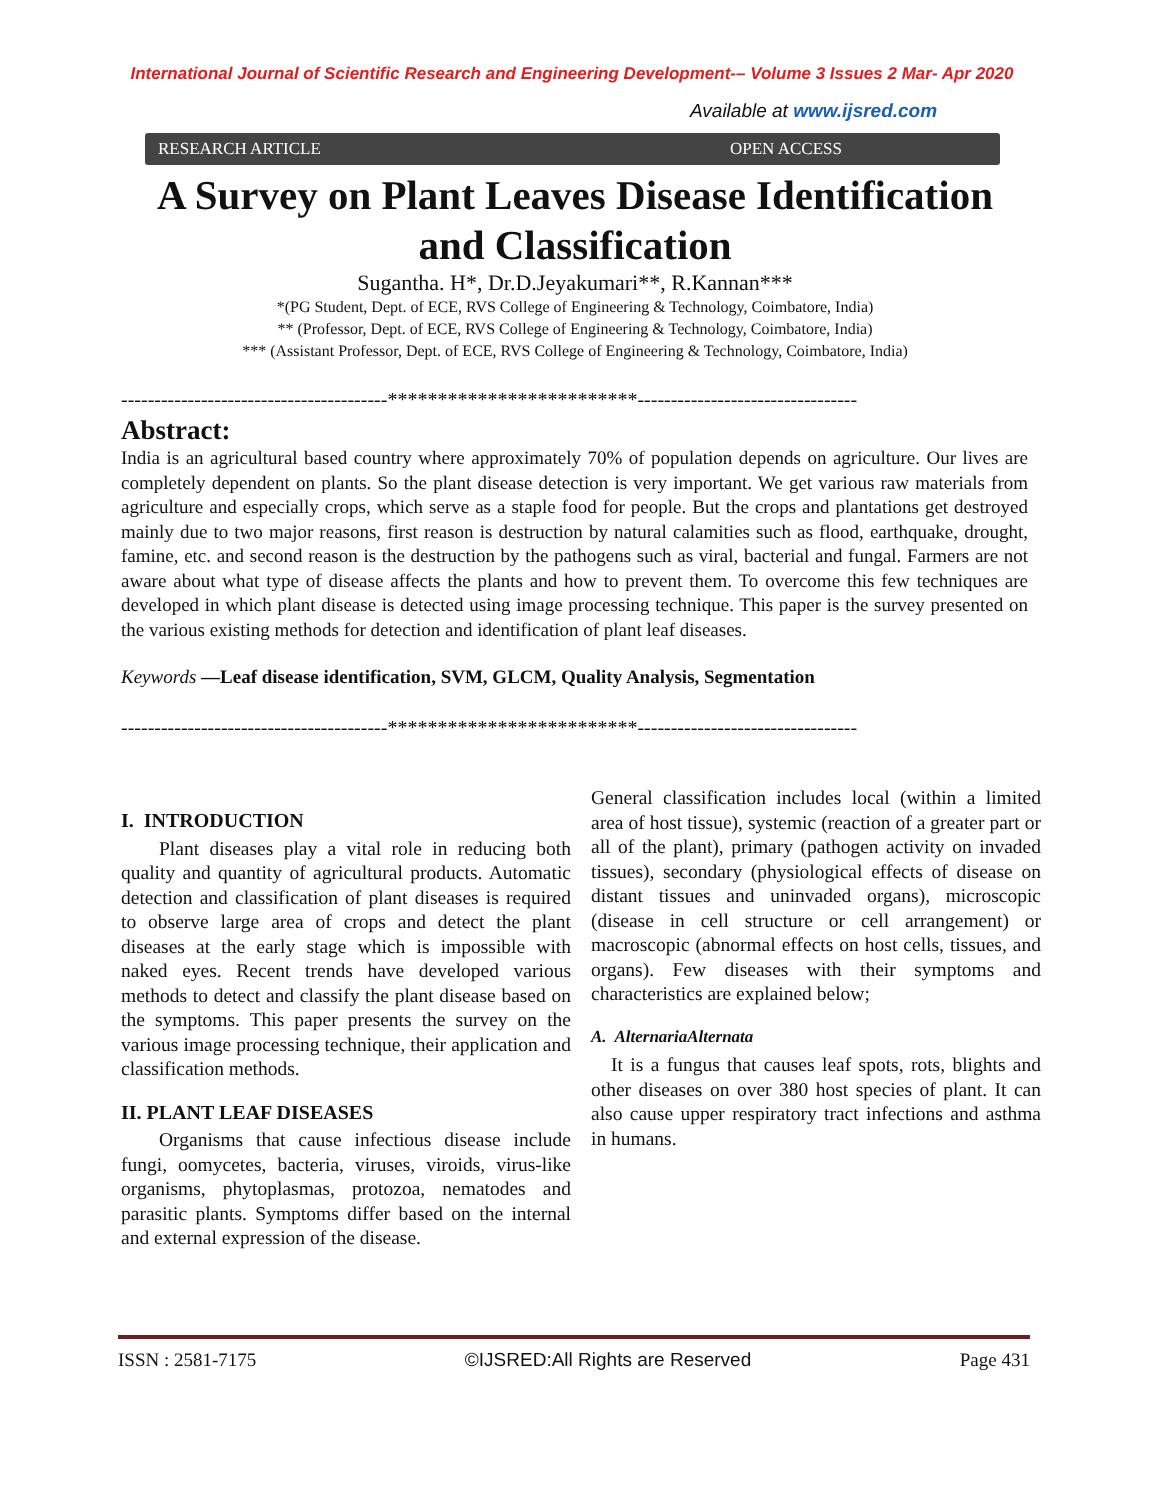International Journal of Scientific Research and Engineering Development-– Volume 3 Issues 2 Mar- Apr 2020
Available at www.ijsred.com
RESEARCH ARTICLE OPEN ACCESS
A Survey on Plant Leaves Disease Identification and Classification
Sugantha. H*, Dr.D.Jeyakumari**, R.Kannan***
*(PG Student, Dept. of ECE, RVS College of Engineering & Technology, Coimbatore, India)
** (Professor, Dept. of ECE, RVS College of Engineering & Technology, Coimbatore, India)
*** (Assistant Professor, Dept. of ECE, RVS College of Engineering & Technology, Coimbatore, India)
----------------------------------------*************************---------------------------------
Abstract:
India is an agricultural based country where approximately 70% of population depends on agriculture. Our lives are completely dependent on plants. So the plant disease detection is very important. We get various raw materials from agriculture and especially crops, which serve as a staple food for people. But the crops and plantations get destroyed mainly due to two major reasons, first reason is destruction by natural calamities such as flood, earthquake, drought, famine, etc. and second reason is the destruction by the pathogens such as viral, bacterial and fungal. Farmers are not aware about what type of disease affects the plants and how to prevent them. To overcome this few techniques are developed in which plant disease is detected using image processing technique. This paper is the survey presented on the various existing methods for detection and identification of plant leaf diseases.
Keywords —Leaf disease identification, SVM, GLCM, Quality Analysis, Segmentation
----------------------------------------*************************---------------------------------
I. INTRODUCTION
Plant diseases play a vital role in reducing both quality and quantity of agricultural products. Automatic detection and classification of plant diseases is required to observe large area of crops and detect the plant diseases at the early stage which is impossible with naked eyes. Recent trends have developed various methods to detect and classify the plant disease based on the symptoms. This paper presents the survey on the various image processing technique, their application and classification methods.
II. PLANT LEAF DISEASES
Organisms that cause infectious disease include fungi, oomycetes, bacteria, viruses, viroids, virus-like organisms, phytoplasmas, protozoa, nematodes and parasitic plants. Symptoms differ based on the internal and external expression of the disease.
General classification includes local (within a limited area of host tissue), systemic (reaction of a greater part or all of the plant), primary (pathogen activity on invaded tissues), secondary (physiological effects of disease on distant tissues and uninvaded organs), microscopic (disease in cell structure or cell arrangement) or macroscopic (abnormal effects on host cells, tissues, and organs). Few diseases with their symptoms and characteristics are explained below;
A. AlternariaAlternata
It is a fungus that causes leaf spots, rots, blights and other diseases on over 380 host species of plant. It can also cause upper respiratory tract infections and asthma in humans.
ISSN : 2581-7175 ©IJSRED:All Rights are Reserved Page 431